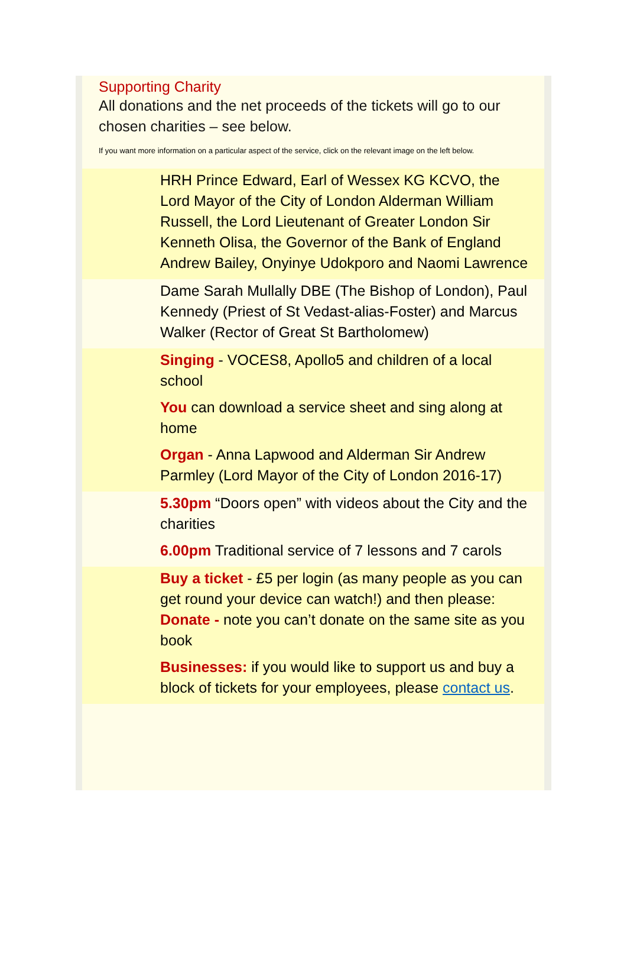Supporting Charity
All donations and the net proceeds of the tickets will go to our chosen charities – see below.
If you want more information on a particular aspect of the service, click on the relevant image on the left below.
HRH Prince Edward, Earl of Wessex KG KCVO, the Lord Mayor of the City of London Alderman William Russell, the Lord Lieutenant of Greater London Sir Kenneth Olisa, the Governor of the Bank of England Andrew Bailey, Onyinye Udokporo and Naomi Lawrence
Dame Sarah Mullally DBE (The Bishop of London), Paul Kennedy (Priest of St Vedast-alias-Foster) and Marcus Walker (Rector of Great St Bartholomew)
Singing - VOCES8, Apollo5 and children of a local school
You can download a service sheet and sing along at home
Organ - Anna Lapwood and Alderman Sir Andrew Parmley (Lord Mayor of the City of London 2016-17)
5.30pm “Doors open” with videos about the City and the charities
6.00pm Traditional service of 7 lessons and 7 carols
Buy a ticket - £5 per login (as many people as you can get round your device can watch!) and then please: Donate - note you can’t donate on the same site as you book
Businesses: if you would like to support us and buy a block of tickets for your employees, please contact us.